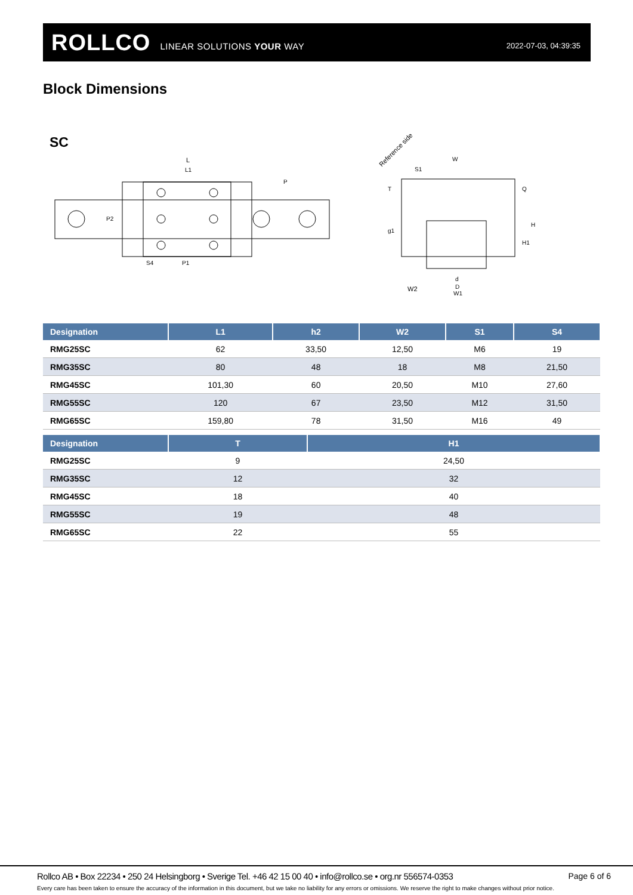ROLLCO LINEAR SOLUTIONS YOUR WAY 2022-07-03, 04:39:35
Block Dimensions
SC
L
L1
P
S4
P1
P2
Reference side
W
S1
W2
d
D
W1
T
g1
Q
H
H1
| Designation | L1 | h2 | W2 | S1 | S4 |
| --- | --- | --- | --- | --- | --- |
| RMG25SC | 62 | 33,50 | 12,50 | M6 | 19 |
| RMG35SC | 80 | 48 | 18 | M8 | 21,50 |
| RMG45SC | 101,30 | 60 | 20,50 | M10 | 27,60 |
| RMG55SC | 120 | 67 | 23,50 | M12 | 31,50 |
| RMG65SC | 159,80 | 78 | 31,50 | M16 | 49 |
| Designation | T | H1 |
| --- | --- | --- |
| RMG25SC | 9 | 24,50 |
| RMG35SC | 12 | 32 |
| RMG45SC | 18 | 40 |
| RMG55SC | 19 | 48 |
| RMG65SC | 22 | 55 |
Rollco AB • Box 22234 • 250 24 Helsingborg • Sverige Tel. +46 42 15 00 40 • info@rollco.se • org.nr 556574-0353
Page 6 of 6
Every care has been taken to ensure the accuracy of the information in this document, but we take no liability for any errors or omissions. We reserve the right to make changes without prior notice.